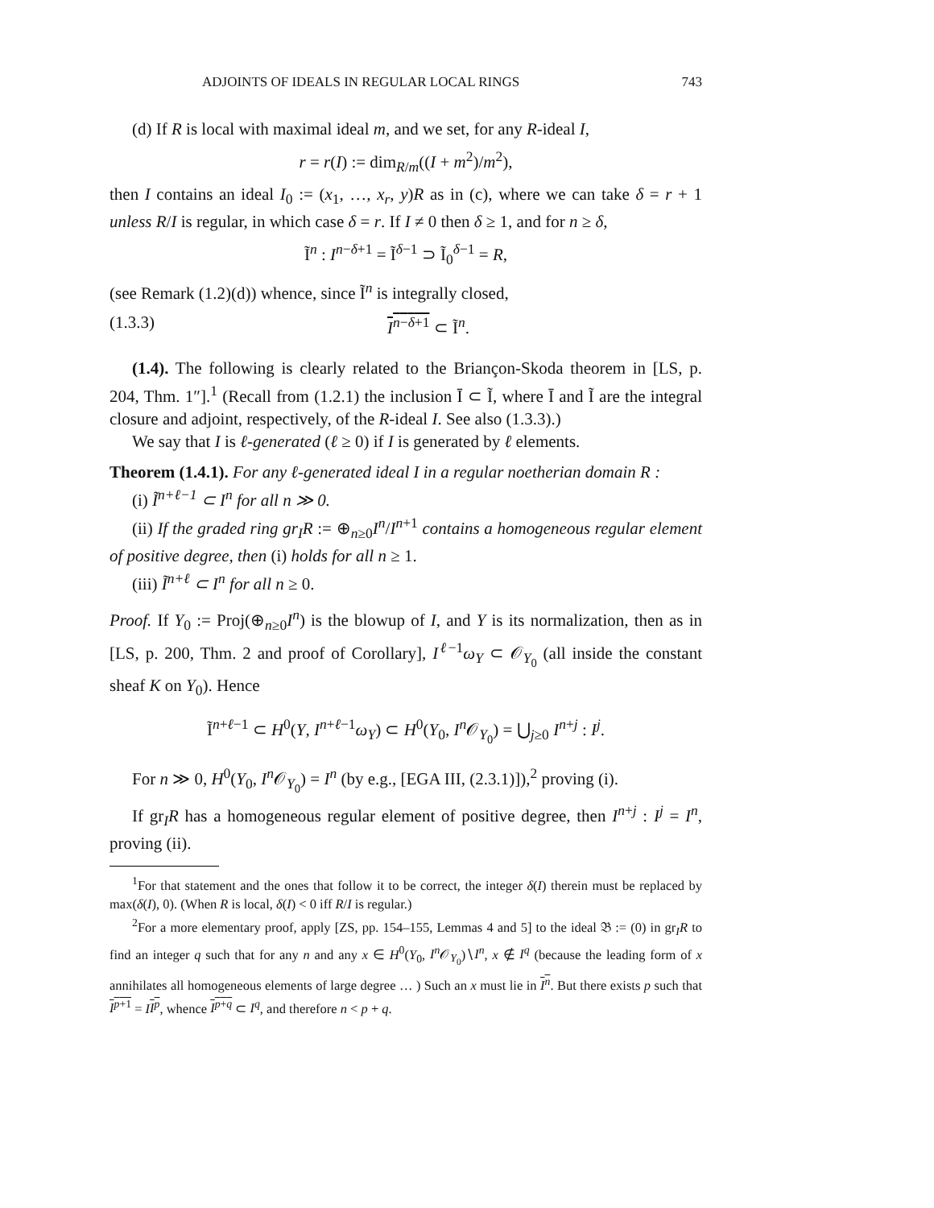ADJOINTS OF IDEALS IN REGULAR LOCAL RINGS 743
(d) If R is local with maximal ideal m, and we set, for any R-ideal I,
r = r(I) := dim<sub>R/m</sub>((I + m<sup>2</sup>)/m<sup>2</sup>),
then I contains an ideal I<sub>0</sub> := (x<sub>1</sub>, …, x<sub>r</sub>, y)R as in (c), where we can take δ = r + 1 unless R/I is regular, in which case δ = r. If I ≠ 0 then δ ≥ 1, and for n ≥ δ,
Ĩ<sup>n</sup> : I<sup>n−δ+1</sup> = Ĩ<sup>δ−1</sup> ⊃ Ĩ<sub>0</sub><sup>δ−1</sup> = R,
(see Remark (1.2)(d)) whence, since Ĩ<sup>n</sup> is integrally closed,
(1.3.3) I<sup>n−δ+1</sup> ⊂ Ĩ<sup>n</sup>.
(1.4). The following is clearly related to the Briançon-Skoda theorem in [LS, p. 204, Thm. 1″].<sup>1</sup> (Recall from (1.2.1) the inclusion Ī ⊂ Ĩ, where Ī and Ĩ are the integral closure and adjoint, respectively, of the R-ideal I. See also (1.3.3).)
We say that I is ℓ-generated (ℓ ≥ 0) if I is generated by ℓ elements.
Theorem (1.4.1). For any ℓ-generated ideal I in a regular noetherian domain R :
(i) Ĩ<sup>n+ℓ−1</sup> ⊂ I<sup>n</sup> for all n ≫ 0.
(ii) If the graded ring gr<sub>I</sub>R := ⊕<sub>n≥0</sub>I<sup>n</sup>/I<sup>n+1</sup> contains a homogeneous regular element of positive degree, then (i) holds for all n ≥ 1.
(iii) Ĩ<sup>n+ℓ</sup> ⊂ I<sup>n</sup> for all n ≥ 0.
Proof. If Y<sub>0</sub> := Proj(⊕<sub>n≥0</sub>I<sup>n</sup>) is the blowup of I, and Y is its normalization, then as in [LS, p. 200, Thm. 2 and proof of Corollary], I<sup>ℓ−1</sup>ω<sub>Y</sub> ⊂ 𝒪<sub>Y<sub>0</sub></sub> (all inside the constant sheaf K on Y<sub>0</sub>). Hence
Ĩ<sup>n+ℓ−1</sup> ⊂ H<sup>0</sup>(Y, I<sup>n+ℓ−1</sup>ω<sub>Y</sub>) ⊂ H<sup>0</sup>(Y<sub>0</sub>, I<sup>n</sup> 𝒪<sub>Y<sub>0</sub></sub>) = ⋃<sub>j≥0</sub> I<sup>n+j</sup> : I<sup>j</sup>.
For n ≫ 0, H<sup>0</sup>(Y<sub>0</sub>, I<sup>n</sup> 𝒪<sub>Y<sub>0</sub></sub>) = I<sup>n</sup> (by e.g., [EGA III, (2.3.1)]),<sup>2</sup> proving (i).
If gr<sub>I</sub>R has a homogeneous regular element of positive degree, then I<sup>n+j</sup> : I<sup>j</sup> = I<sup>n</sup>, proving (ii).
<sup>1</sup> For that statement and the ones that follow it to be correct, the integer δ(I) therein must be replaced by max(δ(I), 0). (When R is local, δ(I) < 0 iff R/I is regular.)
<sup>2</sup> For a more elementary proof, apply [ZS, pp. 154–155, Lemmas 4 and 5] to the ideal 𝔅 := (0) in gr<sub>I</sub>R to find an integer q such that for any n and any x ∈ H<sup>0</sup>(Y<sub>0</sub>, I<sup>n</sup> 𝒪<sub>Y<sub>0</sub></sub>)∖I<sup>n</sup>, x ∉ I<sup>q</sup> (because the leading form of x annihilates all homogeneous elements of large degree … ) Such an x must lie in I<sup>n</sup>. But there exists p such that I<sup>p+1</sup> = II<sup>p</sup>, whence I<sup>p+q</sup> ⊂ I<sup>q</sup>, and therefore n < p + q.